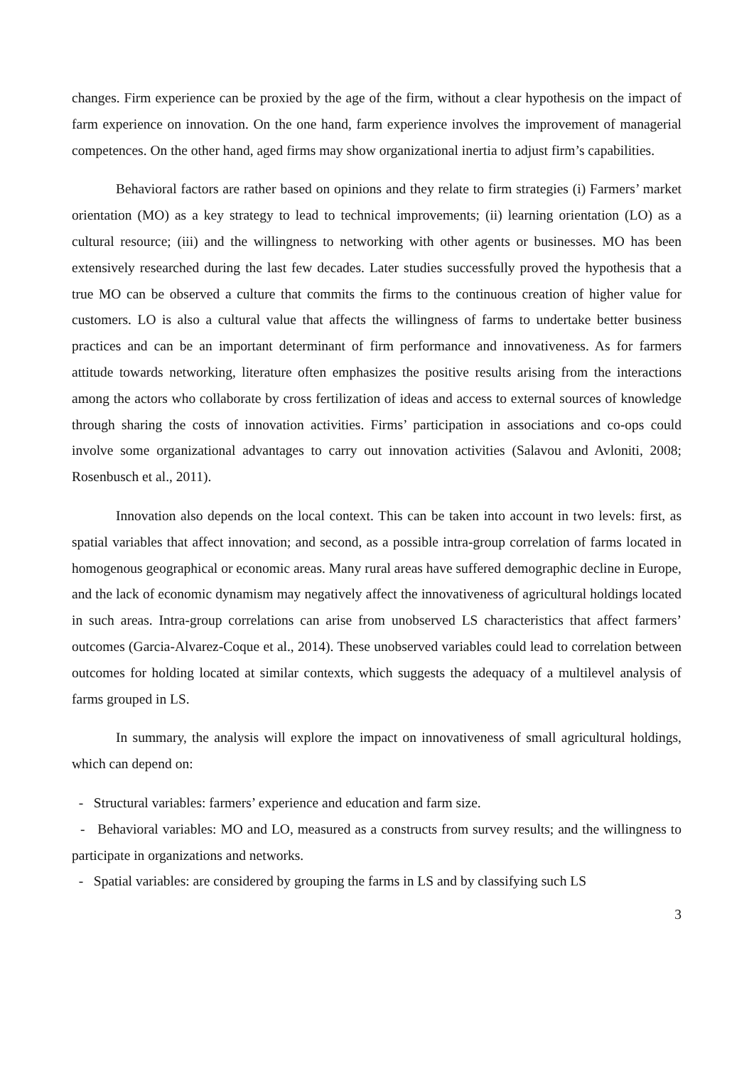changes. Firm experience can be proxied by the age of the firm, without a clear hypothesis on the impact of farm experience on innovation. On the one hand, farm experience involves the improvement of managerial competences. On the other hand, aged firms may show organizational inertia to adjust firm’s capabilities.
Behavioral factors are rather based on opinions and they relate to firm strategies (i) Farmers’ market orientation (MO) as a key strategy to lead to technical improvements; (ii) learning orientation (LO) as a cultural resource; (iii) and the willingness to networking with other agents or businesses. MO has been extensively researched during the last few decades. Later studies successfully proved the hypothesis that a true MO can be observed a culture that commits the firms to the continuous creation of higher value for customers. LO is also a cultural value that affects the willingness of farms to undertake better business practices and can be an important determinant of firm performance and innovativeness. As for farmers attitude towards networking, literature often emphasizes the positive results arising from the interactions among the actors who collaborate by cross fertilization of ideas and access to external sources of knowledge through sharing the costs of innovation activities. Firms’ participation in associations and co-ops could involve some organizational advantages to carry out innovation activities (Salavou and Avloniti, 2008; Rosenbusch et al., 2011).
Innovation also depends on the local context. This can be taken into account in two levels: first, as spatial variables that affect innovation; and second, as a possible intra-group correlation of farms located in homogenous geographical or economic areas. Many rural areas have suffered demographic decline in Europe, and the lack of economic dynamism may negatively affect the innovativeness of agricultural holdings located in such areas. Intra-group correlations can arise from unobserved LS characteristics that affect farmers’ outcomes (Garcia-Alvarez-Coque et al., 2014). These unobserved variables could lead to correlation between outcomes for holding located at similar contexts, which suggests the adequacy of a multilevel analysis of farms grouped in LS.
In summary, the analysis will explore the impact on innovativeness of small agricultural holdings, which can depend on:
- Structural variables: farmers’ experience and education and farm size.
- Behavioral variables: MO and LO, measured as a constructs from survey results; and the willingness to participate in organizations and networks.
- Spatial variables: are considered by grouping the farms in LS and by classifying such LS
3